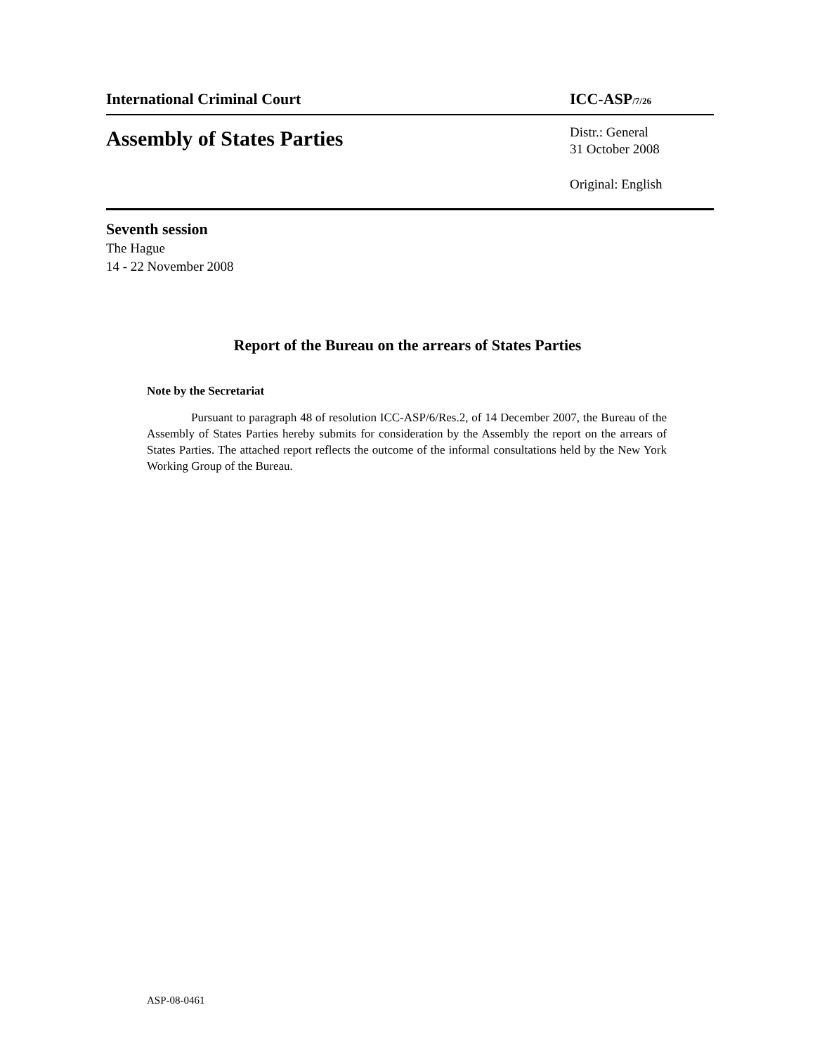International Criminal Court ICC-ASP<sub>/7/26</sub>
Assembly of States Parties
Distr.: General
31 October 2008
Original: English
Seventh session
The Hague
14 - 22 November 2008
Report of the Bureau on the arrears of States Parties
Note by the Secretariat
Pursuant to paragraph 48 of resolution ICC-ASP/6/Res.2, of 14 December 2007, the Bureau of the Assembly of States Parties hereby submits for consideration by the Assembly the report on the arrears of States Parties. The attached report reflects the outcome of the informal consultations held by the New York Working Group of the Bureau.
ASP-08-0461